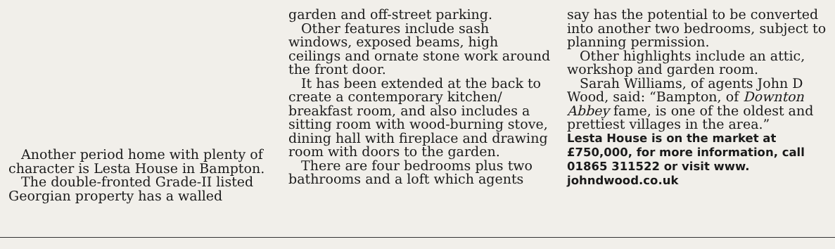Another period home with plenty of character is Lesta House in Bampton.
The double-fronted Grade-II listed Georgian property has a walled
garden and off-street parking.
Other features include sash windows, exposed beams, high ceilings and ornate stone work around the front door.
It has been extended at the back to create a contemporary kitchen/ breakfast room, and also includes a sitting room with wood-burning stove, dining hall with fireplace and drawing room with doors to the garden.
There are four bedrooms plus two bathrooms and a loft which agents
say has the potential to be converted into another two bedrooms, subject to planning permission.
Other highlights include an attic, workshop and garden room.
Sarah Williams, of agents John D Wood, said: “Bampton, of Downton Abbey fame, is one of the oldest and prettiest villages in the area.”
Lesta House is on the market at £750,000, for more information, call 01865 311522 or visit www. johndwood.co.uk